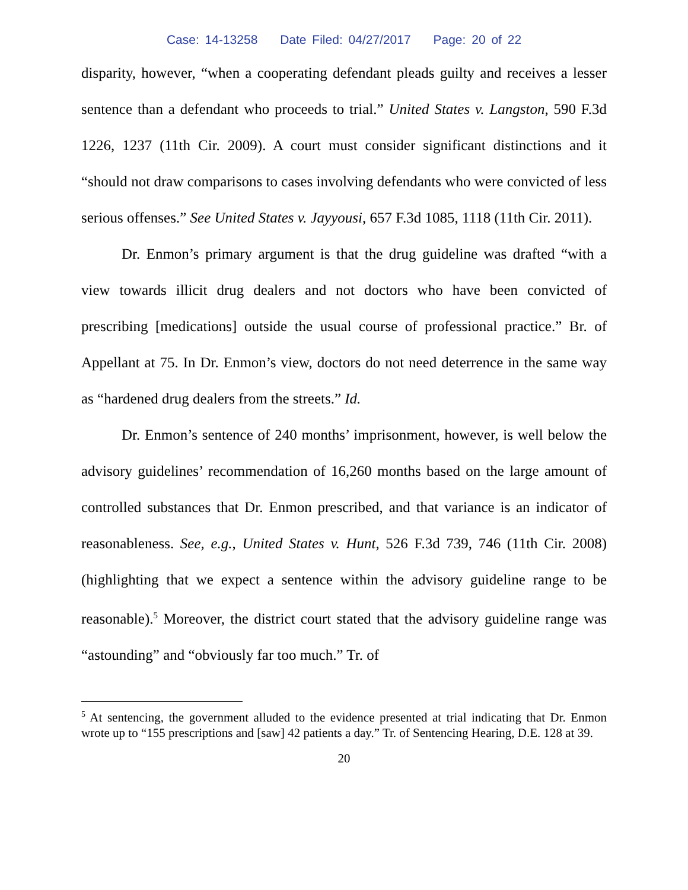Case: 14-13258 Date Filed: 04/27/2017 Page: 20 of 22
disparity, however, “when a cooperating defendant pleads guilty and receives a lesser sentence than a defendant who proceeds to trial.” United States v. Langston, 590 F.3d 1226, 1237 (11th Cir. 2009). A court must consider significant distinctions and it “should not draw comparisons to cases involving defendants who were convicted of less serious offenses.” See United States v. Jayyousi, 657 F.3d 1085, 1118 (11th Cir. 2011).
Dr. Enmon’s primary argument is that the drug guideline was drafted “with a view towards illicit drug dealers and not doctors who have been convicted of prescribing [medications] outside the usual course of professional practice.” Br. of Appellant at 75. In Dr. Enmon’s view, doctors do not need deterrence in the same way as “hardened drug dealers from the streets.” Id.
Dr. Enmon’s sentence of 240 months’ imprisonment, however, is well below the advisory guidelines’ recommendation of 16,260 months based on the large amount of controlled substances that Dr. Enmon prescribed, and that variance is an indicator of reasonableness. See, e.g., United States v. Hunt, 526 F.3d 739, 746 (11th Cir. 2008) (highlighting that we expect a sentence within the advisory guideline range to be reasonable).<sup>5</sup> Moreover, the district court stated that the advisory guideline range was “astounding” and “obviously far too much.” Tr. of
<sup>5</sup> At sentencing, the government alluded to the evidence presented at trial indicating that Dr. Enmon wrote up to “155 prescriptions and [saw] 42 patients a day.” Tr. of Sentencing Hearing, D.E. 128 at 39.
20